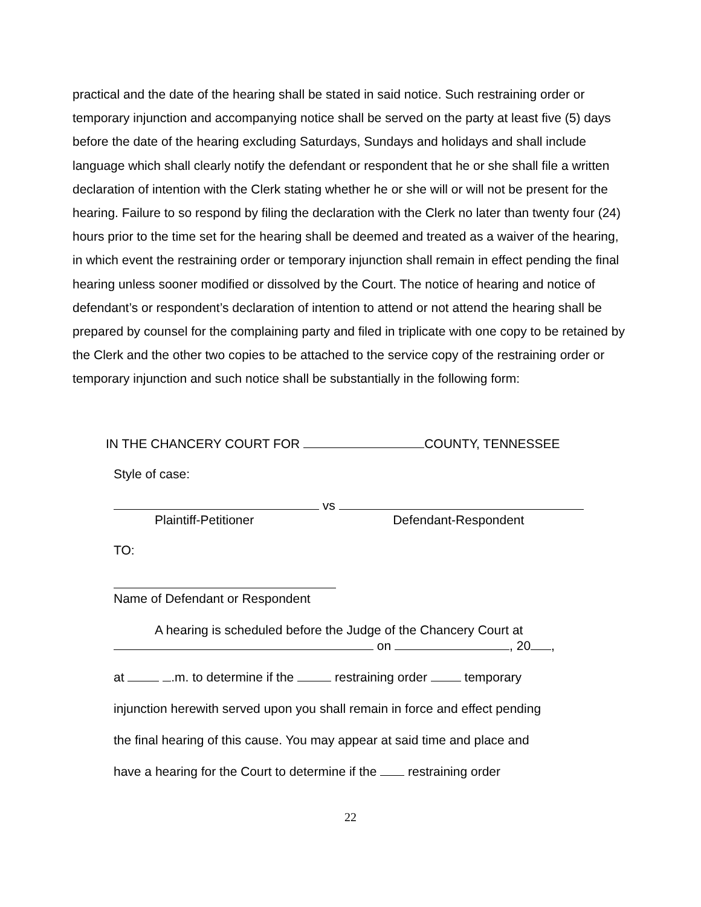practical and the date of the hearing shall be stated in said notice. Such restraining order or temporary injunction and accompanying notice shall be served on the party at least five (5) days before the date of the hearing excluding Saturdays, Sundays and holidays and shall include language which shall clearly notify the defendant or respondent that he or she shall file a written declaration of intention with the Clerk stating whether he or she will or will not be present for the hearing. Failure to so respond by filing the declaration with the Clerk no later than twenty four (24) hours prior to the time set for the hearing shall be deemed and treated as a waiver of the hearing, in which event the restraining order or temporary injunction shall remain in effect pending the final hearing unless sooner modified or dissolved by the Court. The notice of hearing and notice of defendant’s or respondent’s declaration of intention to attend or not attend the hearing shall be prepared by counsel for the complaining party and filed in triplicate with one copy to be retained by the Clerk and the other two copies to be attached to the service copy of the restraining order or temporary injunction and such notice shall be substantially in the following form:
IN THE CHANCERY COURT FOR COUNTY, TENNESSEE
Style of case:
vs
Plaintiff-Petitioner Defendant-Respondent
TO:
Name of Defendant or Respondent
A hearing is scheduled before the Judge of the Chancery Court at
on , 20 ,
at .m. to determine if the restraining order temporary
injunction herewith served upon you shall remain in force and effect pending
the final hearing of this cause. You may appear at said time and place and
have a hearing for the Court to determine if the restraining order
22